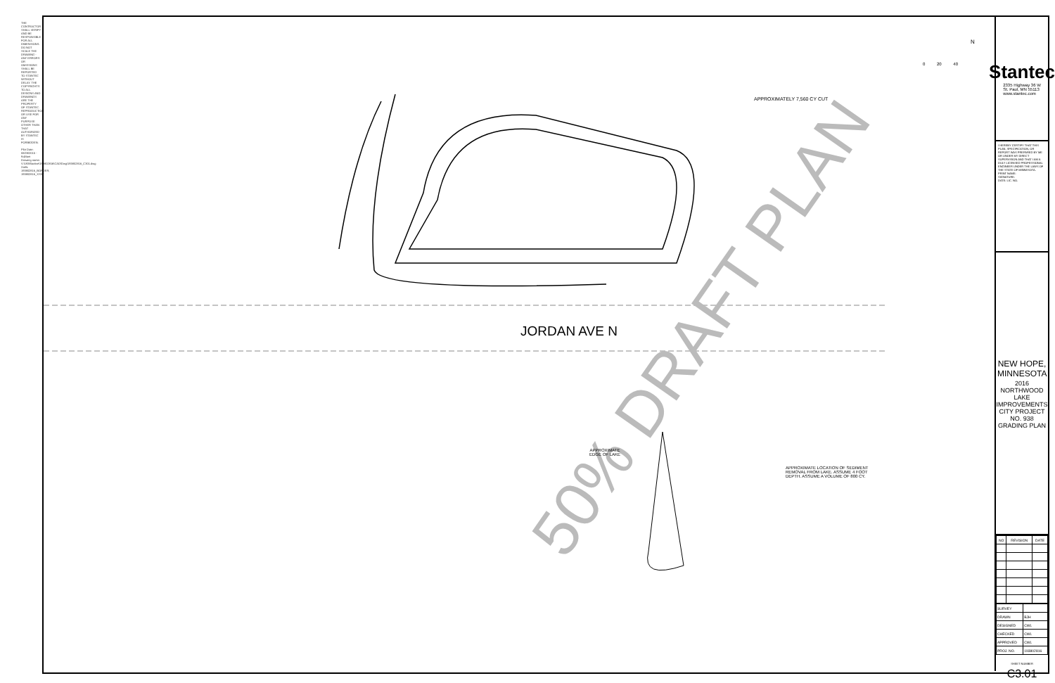THE CONTRACTOR SHALL VERIFY AND BE RESPONSIBLE FOR ALL DIMENSIONS. DO NOT SCALE THE DRAWING - ANY ERRORS OR OMISSIONS SHALL BE REPORTED TO STANTEC WITHOUT DELAY. THE COPYRIGHTS TO ALL DESIGNS AND DRAWINGS ARE THE PROPERTY OF STANTEC. REPRODUCTION OR USE FOR ANY PURPOSE OTHER THAN THAT AUTHORIZED BY STANTEC IS FORBIDDEN.
Plot Date: 08/28/2015 - 9:48am Drawing name: V:\1938\active\193802816\CAD\Dwg\193802816_C301.dwg Xrefs: 193802816_BORDER; 193802816_XSXT
50% DRAFT PLAN
JORDAN AVE N
APPROXIMATELY 7,560 CY CUT
APPROXIMATE
EDGE OF LAKE
APPROXIMATE LOCATION OF SEDIMENT
REMOVAL FROM LAKE. ASSUME 4 FOOT
DEPTH. ASSUME A VOLUME OF 800 CY.
0 20 40
N
Stantec
2335 Highway 36 W
St. Paul, MN 55113
www.stantec.com
I HEREBY CERTIFY THAT THIS PLAN, SPECIFICATION, OR REPORT WAS PREPARED BY ME OR UNDER MY DIRECT SUPERVISION AND THAT I AM A DULY LICENSED PROFESSIONAL ENGINEER UNDER THE LAWS OF THE STATE OF MINNESOTA.
PRINT NAME:
SIGNATURE:
DATE: LIC. NO.
NEW HOPE, MINNESOTA
2016 NORTHWOOD LAKE IMPROVEMENTS
CITY PROJECT NO. 938
GRADING PLAN
| NO | REVISION | DATE |
| --- | --- | --- |
| SURVEY | |
| DRAWN | BJH |
| DESIGNED | CWL |
| CHECKED | CWL |
| APPROVED | CWL |
| PROJ. NO. | 193802816 |
SHEET NUMBER
C3.01